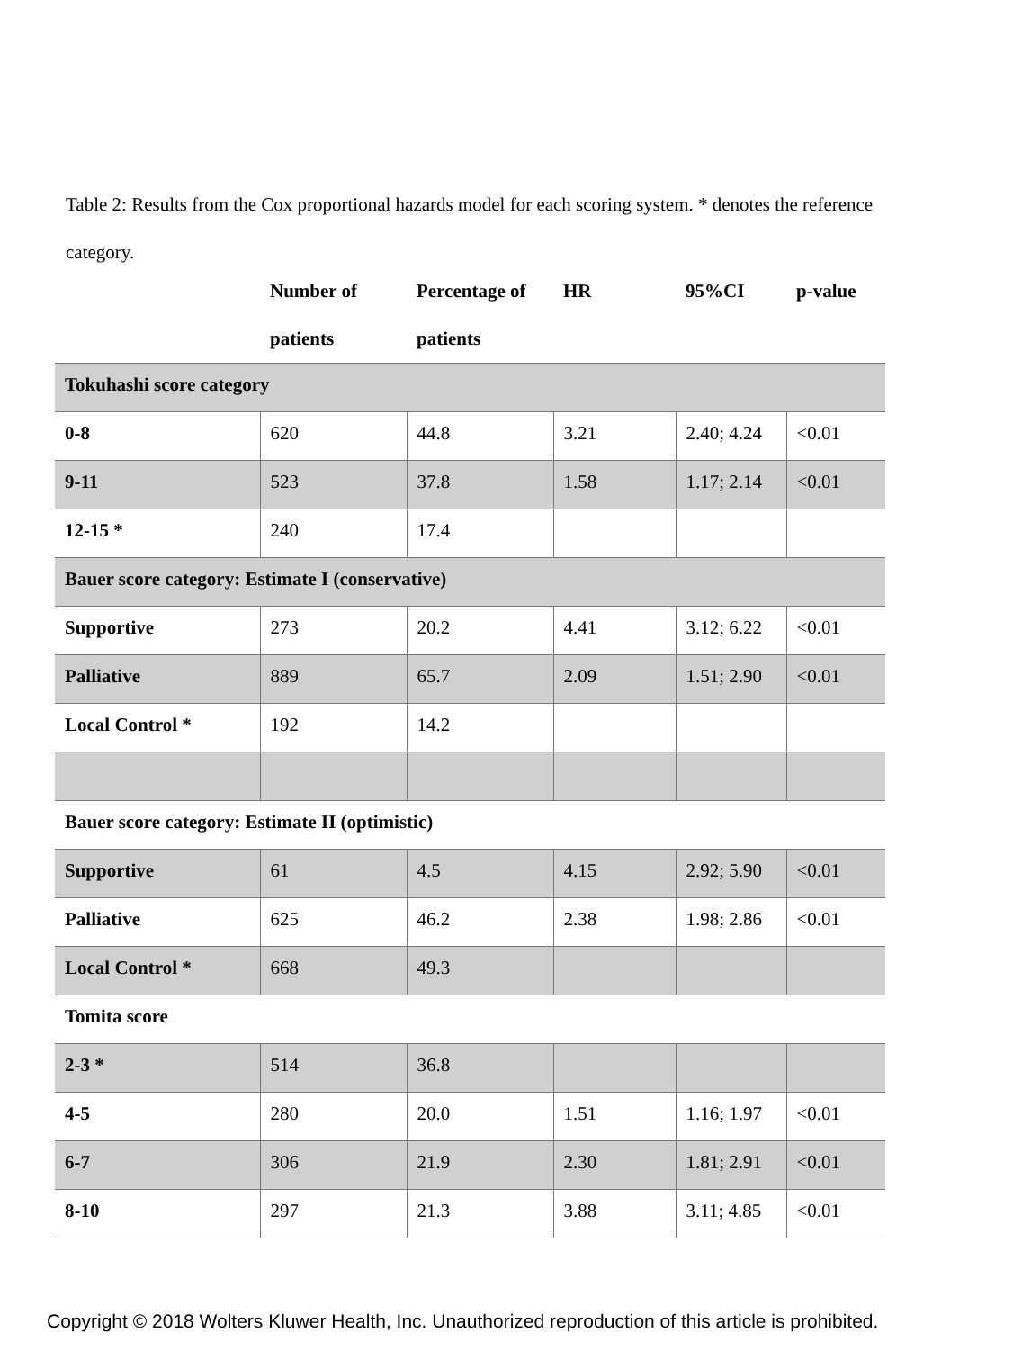Table 2: Results from the Cox proportional hazards model for each scoring system. * denotes the reference category.
| | Number of patients | Percentage of patients | HR | 95%CI | p-value |
| --- | --- | --- | --- | --- | --- |
| Tokuhashi score category | | | | | |
| 0-8 | 620 | 44.8 | 3.21 | 2.40; 4.24 | <0.01 |
| 9-11 | 523 | 37.8 | 1.58 | 1.17; 2.14 | <0.01 |
| 12-15 * | 240 | 17.4 | | | |
| Bauer score category: Estimate I (conservative) | | | | | |
| Supportive | 273 | 20.2 | 4.41 | 3.12; 6.22 | <0.01 |
| Palliative | 889 | 65.7 | 2.09 | 1.51; 2.90 | <0.01 |
| Local Control * | 192 | 14.2 | | | |
| Bauer score category: Estimate II (optimistic) | | | | | |
| Supportive | 61 | 4.5 | 4.15 | 2.92; 5.90 | <0.01 |
| Palliative | 625 | 46.2 | 2.38 | 1.98; 2.86 | <0.01 |
| Local Control * | 668 | 49.3 | | | |
| Tomita score | | | | | |
| 2-3 * | 514 | 36.8 | | | |
| 4-5 | 280 | 20.0 | 1.51 | 1.16; 1.97 | <0.01 |
| 6-7 | 306 | 21.9 | 2.30 | 1.81; 2.91 | <0.01 |
| 8-10 | 297 | 21.3 | 3.88 | 3.11; 4.85 | <0.01 |
Copyright © 2018 Wolters Kluwer Health, Inc. Unauthorized reproduction of this article is prohibited.